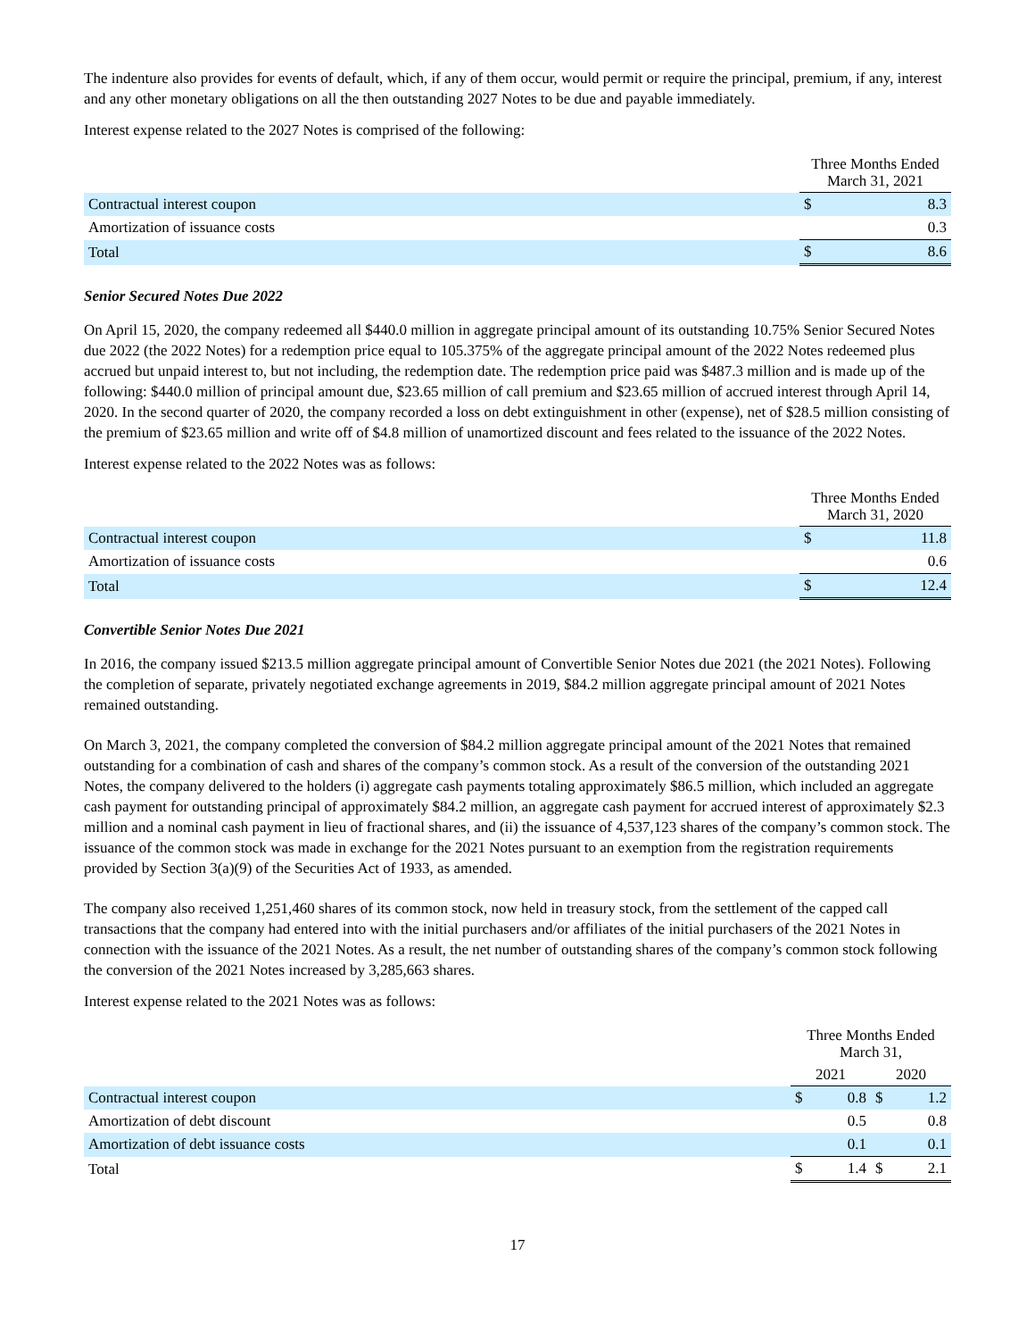The indenture also provides for events of default, which, if any of them occur, would permit or require the principal, premium, if any, interest and any other monetary obligations on all the then outstanding 2027 Notes to be due and payable immediately.
Interest expense related to the 2027 Notes is comprised of the following:
| | Three Months Ended March 31, 2021 | |
| --- | --- | --- |
| Contractual interest coupon | $ | 8.3 |
| Amortization of issuance costs | | 0.3 |
| Total | $ | 8.6 |
Senior Secured Notes Due 2022
On April 15, 2020, the company redeemed all $440.0 million in aggregate principal amount of its outstanding 10.75% Senior Secured Notes due 2022 (the 2022 Notes) for a redemption price equal to 105.375% of the aggregate principal amount of the 2022 Notes redeemed plus accrued but unpaid interest to, but not including, the redemption date. The redemption price paid was $487.3 million and is made up of the following: $440.0 million of principal amount due, $23.65 million of call premium and $23.65 million of accrued interest through April 14, 2020. In the second quarter of 2020, the company recorded a loss on debt extinguishment in other (expense), net of $28.5 million consisting of the premium of $23.65 million and write off of $4.8 million of unamortized discount and fees related to the issuance of the 2022 Notes.
Interest expense related to the 2022 Notes was as follows:
| | Three Months Ended March 31, 2020 | |
| --- | --- | --- |
| Contractual interest coupon | $ | 11.8 |
| Amortization of issuance costs | | 0.6 |
| Total | $ | 12.4 |
Convertible Senior Notes Due 2021
In 2016, the company issued $213.5 million aggregate principal amount of Convertible Senior Notes due 2021 (the 2021 Notes). Following the completion of separate, privately negotiated exchange agreements in 2019, $84.2 million aggregate principal amount of 2021 Notes remained outstanding.
On March 3, 2021, the company completed the conversion of $84.2 million aggregate principal amount of the 2021 Notes that remained outstanding for a combination of cash and shares of the company’s common stock. As a result of the conversion of the outstanding 2021 Notes, the company delivered to the holders (i) aggregate cash payments totaling approximately $86.5 million, which included an aggregate cash payment for outstanding principal of approximately $84.2 million, an aggregate cash payment for accrued interest of approximately $2.3 million and a nominal cash payment in lieu of fractional shares, and (ii) the issuance of 4,537,123 shares of the company’s common stock. The issuance of the common stock was made in exchange for the 2021 Notes pursuant to an exemption from the registration requirements provided by Section 3(a)(9) of the Securities Act of 1933, as amended.
The company also received 1,251,460 shares of its common stock, now held in treasury stock, from the settlement of the capped call transactions that the company had entered into with the initial purchasers and/or affiliates of the initial purchasers of the 2021 Notes in connection with the issuance of the 2021 Notes. As a result, the net number of outstanding shares of the company’s common stock following the conversion of the 2021 Notes increased by 3,285,663 shares.
Interest expense related to the 2021 Notes was as follows:
| | Three Months Ended March 31, | | | |
| --- | --- | --- | --- | --- |
| | 2021 | | 2020 | |
| Contractual interest coupon | $ | 0.8 | $ | 1.2 |
| Amortization of debt discount | | 0.5 | | 0.8 |
| Amortization of debt issuance costs | | 0.1 | | 0.1 |
| Total | $ | 1.4 | $ | 2.1 |
17